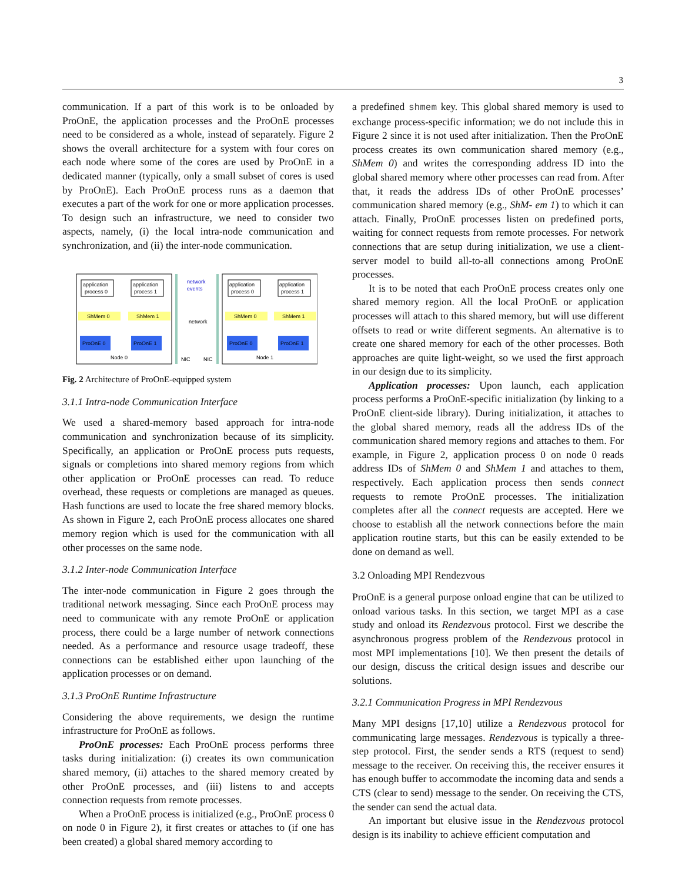3
communication. If a part of this work is to be onloaded by ProOnE, the application processes and the ProOnE processes need to be considered as a whole, instead of separately. Figure 2 shows the overall architecture for a system with four cores on each node where some of the cores are used by ProOnE in a dedicated manner (typically, only a small subset of cores is used by ProOnE). Each ProOnE process runs as a daemon that executes a part of the work for one or more application processes. To design such an infrastructure, we need to consider two aspects, namely, (i) the local intra-node communication and synchronization, and (ii) the inter-node communication.
application
process 0
application
process 1
ShMem 0
ShMem 1
ProOnE 0
ProOnE 1
Node 0
NIC
NIC
network
events
network
application
process 0
application
process 1
ShMem 0
ShMem 1
ProOnE 0
ProOnE 1
Node 1
Fig. 2 Architecture of ProOnE-equipped system
3.1.1 Intra-node Communication Interface
We used a shared-memory based approach for intra-node communication and synchronization because of its simplicity. Specifically, an application or ProOnE process puts requests, signals or completions into shared memory regions from which other application or ProOnE processes can read. To reduce overhead, these requests or completions are managed as queues. Hash functions are used to locate the free shared memory blocks. As shown in Figure 2, each ProOnE process allocates one shared memory region which is used for the communication with all other processes on the same node.
3.1.2 Inter-node Communication Interface
The inter-node communication in Figure 2 goes through the traditional network messaging. Since each ProOnE process may need to communicate with any remote ProOnE or application process, there could be a large number of network connections needed. As a performance and resource usage tradeoff, these connections can be established either upon launching of the application processes or on demand.
3.1.3 ProOnE Runtime Infrastructure
Considering the above requirements, we design the runtime infrastructure for ProOnE as follows.
ProOnE processes: Each ProOnE process performs three tasks during initialization: (i) creates its own communication shared memory, (ii) attaches to the shared memory created by other ProOnE processes, and (iii) listens to and accepts connection requests from remote processes.
When a ProOnE process is initialized (e.g., ProOnE process 0 on node 0 in Figure 2), it first creates or attaches to (if one has been created) a global shared memory according to
a predefined shmem key. This global shared memory is used to exchange process-specific information; we do not include this in Figure 2 since it is not used after initialization. Then the ProOnE process creates its own communication shared memory (e.g., ShMem 0) and writes the corresponding address ID into the global shared memory where other processes can read from. After that, it reads the address IDs of other ProOnE processes’ communication shared memory (e.g., ShM- em 1) to which it can attach. Finally, ProOnE processes listen on predefined ports, waiting for connect requests from remote processes. For network connections that are setup during initialization, we use a client-server model to build all-to-all connections among ProOnE processes.
It is to be noted that each ProOnE process creates only one shared memory region. All the local ProOnE or application processes will attach to this shared memory, but will use different offsets to read or write different segments. An alternative is to create one shared memory for each of the other processes. Both approaches are quite light-weight, so we used the first approach in our design due to its simplicity.
Application processes: Upon launch, each application process performs a ProOnE-specific initialization (by linking to a ProOnE client-side library). During initialization, it attaches to the global shared memory, reads all the address IDs of the communication shared memory regions and attaches to them. For example, in Figure 2, application process 0 on node 0 reads address IDs of ShMem 0 and ShMem 1 and attaches to them, respectively. Each application process then sends connect requests to remote ProOnE processes. The initialization completes after all the connect requests are accepted. Here we choose to establish all the network connections before the main application routine starts, but this can be easily extended to be done on demand as well.
3.2 Onloading MPI Rendezvous
ProOnE is a general purpose onload engine that can be utilized to onload various tasks. In this section, we target MPI as a case study and onload its Rendezvous protocol. First we describe the asynchronous progress problem of the Rendezvous protocol in most MPI implementations [10]. We then present the details of our design, discuss the critical design issues and describe our solutions.
3.2.1 Communication Progress in MPI Rendezvous
Many MPI designs [17,10] utilize a Rendezvous protocol for communicating large messages. Rendezvous is typically a three-step protocol. First, the sender sends a RTS (request to send) message to the receiver. On receiving this, the receiver ensures it has enough buffer to accommodate the incoming data and sends a CTS (clear to send) message to the sender. On receiving the CTS, the sender can send the actual data.
An important but elusive issue in the Rendezvous protocol design is its inability to achieve efficient computation and